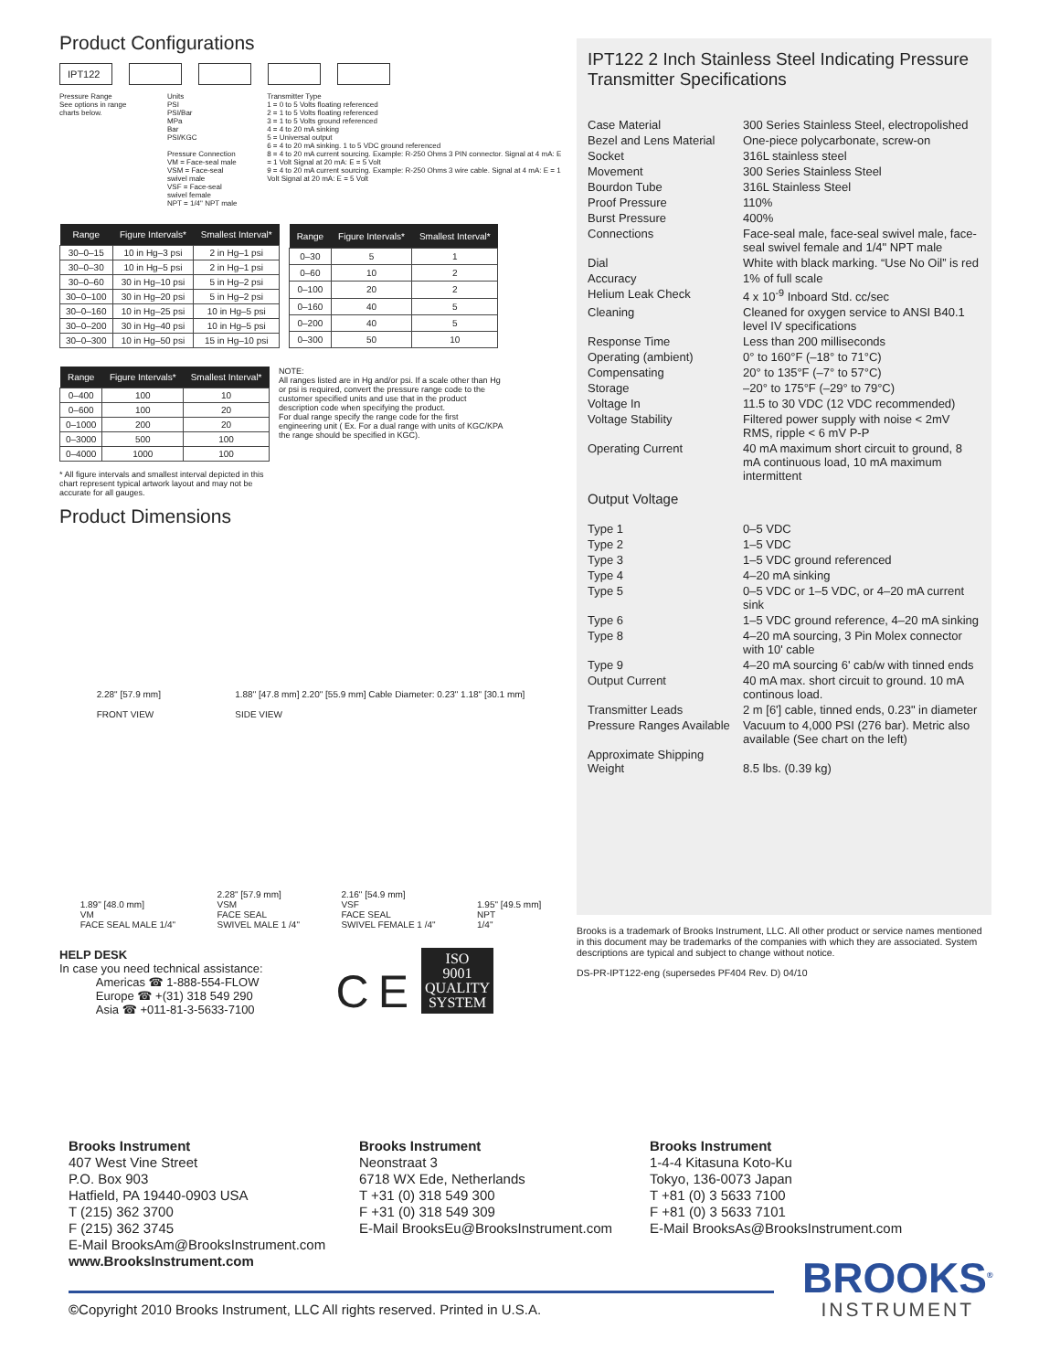Product Configurations
IPT122
Pressure Range
See options in range charts below.
Units
PSI
PSI/Bar
MPa
Bar
PSI/KGC
Pressure Connection
VM = Face-seal male
VSM = Face-seal swivel male
VSF = Face-seal swivel female
NPT = 1/4" NPT male
Transmitter Type
1 = 0 to 5 Volts floating referenced
2 = 1 to 5 Volts floating referenced
3 = 1 to 5 Volts ground referenced
4 = 4 to 20 mA sinking
5 = Universal output
6 = 4 to 20 mA sinking. 1 to 5 VDC ground referenced
8 = 4 to 20 mA current sourcing. Example: R-250 Ohms 3 PIN connector. Signal at 4 mA: E = 1 Volt Signal at 20 mA: E = 5 Volt
9 = 4 to 20 mA current sourcing. Example: R-250 Ohms 3 wire cable. Signal at 4 mA: E = 1 Volt Signal at 20 mA: E = 5 Volt
| Range | Figure Intervals* | Smallest Interval* |
| --- | --- | --- |
| 30–0–15 | 10 in Hg–3 psi | 2 in Hg–1 psi |
| 30–0–30 | 10 in Hg–5 psi | 2 in Hg–1 psi |
| 30–0–60 | 30 in Hg–10 psi | 5 in Hg–2 psi |
| 30–0–100 | 30 in Hg–20 psi | 5 in Hg–2 psi |
| 30–0–160 | 10 in Hg–25 psi | 10 in Hg–5 psi |
| 30–0–200 | 30 in Hg–40 psi | 10 in Hg–5 psi |
| 30–0–300 | 10 in Hg–50 psi | 15 in Hg–10 psi |
| Range | Figure Intervals* | Smallest Interval* |
| --- | --- | --- |
| 0–30 | 5 | 1 |
| 0–60 | 10 | 2 |
| 0–100 | 20 | 2 |
| 0–160 | 40 | 5 |
| 0–200 | 40 | 5 |
| 0–300 | 50 | 10 |
| Range | Figure Intervals* | Smallest Interval* |
| --- | --- | --- |
| 0–400 | 100 | 10 |
| 0–600 | 100 | 20 |
| 0–1000 | 200 | 20 |
| 0–3000 | 500 | 100 |
| 0–4000 | 1000 | 100 |
NOTE:
All ranges listed are in Hg and/or psi. If a scale other than Hg or psi is required, convert the pressure range code to the customer specified units and use that in the product description code when specifying the product.
For dual range specify the range code for the first engineering unit ( Ex. For a dual range with units of KGC/KPA the range should be specified in KGC).
* All figure intervals and smallest interval depicted in this chart represent typical artwork layout and may not be accurate for all gauges.
Product Dimensions
2.28" [57.9 mm]
FRONT VIEW
1.88" [47.8 mm] 2.20" [55.9 mm] Cable Diameter: 0.23" 1.18" [30.1 mm]
SIDE VIEW
1.89" [48.0 mm]
VM
FACE SEAL MALE 1/4"
2.28" [57.9 mm]
VSM
FACE SEAL
SWIVEL MALE 1 /4"
2.16" [54.9 mm]
VSF
FACE SEAL
SWIVEL FEMALE 1 /4"
1.95" [49.5 mm]
NPT
1/4"
HELP DESK
In case you need technical assistance:
Americas ☎ 1-888-554-FLOW
Europe ☎ +(31) 318 549 290
Asia ☎ +011-81-3-5633-7100
C E ISO
9001
QUALITY
SYSTEM
IPT122 2 Inch Stainless Steel Indicating Pressure Transmitter Specifications
| Case Material | 300 Series Stainless Steel, electropolished |
| Bezel and Lens Material | One-piece polycarbonate, screw-on |
| Socket | 316L stainless steel |
| Movement | 300 Series Stainless Steel |
| Bourdon Tube | 316L Stainless Steel |
| Proof Pressure | 110% |
| Burst Pressure | 400% |
| Connections | Face-seal male, face-seal swivel male, face-seal swivel female and 1/4" NPT male |
| Dial | White with black marking. “Use No Oil” is red |
| Accuracy | 1% of full scale |
| Helium Leak Check | 4 x 10<sup>-9</sup> Inboard Std. cc/sec |
| Cleaning | Cleaned for oxygen service to ANSI B40.1 level IV specifications |
| Response Time | Less than 200 milliseconds |
| Operating (ambient) | 0° to 160°F (–18° to 71°C) |
| Compensating | 20° to 135°F (–7° to 57°C) |
| Storage | –20° to 175°F (–29° to 79°C) |
| Voltage In | 11.5 to 30 VDC (12 VDC recommended) |
| Voltage Stability | Filtered power supply with noise < 2mV RMS, ripple < 6 mV P-P |
| Operating Current | 40 mA maximum short circuit to ground, 8 mA continuous load, 10 mA maximum intermittent |
| Output Voltage | |
| Type 1 | 0–5 VDC |
| Type 2 | 1–5 VDC |
| Type 3 | 1–5 VDC ground referenced |
| Type 4 | 4–20 mA sinking |
| Type 5 | 0–5 VDC or 1–5 VDC, or 4–20 mA current sink |
| Type 6 | 1–5 VDC ground reference, 4–20 mA sinking |
| Type 8 | 4–20 mA sourcing, 3 Pin Molex connector with 10' cable |
| Type 9 | 4–20 mA sourcing 6' cab/w with tinned ends |
| Output Current | 40 mA max. short circuit to ground. 10 mA continous load. |
| Transmitter Leads | 2 m [6'] cable, tinned ends, 0.23" in diameter |
| Pressure Ranges Available | Vacuum to 4,000 PSI (276 bar). Metric also available (See chart on the left) |
| Approximate Shipping Weight | 8.5 lbs. (0.39 kg) |
Brooks is a trademark of Brooks Instrument, LLC. All other product or service names mentioned in this document may be trademarks of the companies with which they are associated. System descriptions are typical and subject to change without notice.
DS-PR-IPT122-eng (supersedes PF404 Rev. D) 04/10
Brooks Instrument
407 West Vine Street
P.O. Box 903
Hatfield, PA 19440-0903 USA
T (215) 362 3700
F (215) 362 3745
E-Mail BrooksAm@BrooksInstrument.com
www.BrooksInstrument.com
Brooks Instrument
Neonstraat 3
6718 WX Ede, Netherlands
T +31 (0) 318 549 300
F +31 (0) 318 549 309
E-Mail BrooksEu@BrooksInstrument.com
Brooks Instrument
1-4-4 Kitasuna Koto-Ku
Tokyo, 136-0073 Japan
T +81 (0) 3 5633 7100
F +81 (0) 3 5633 7101
E-Mail BrooksAs@BrooksInstrument.com
BROOKS<sup>®</sup>
INSTRUMENT
©Copyright 2010 Brooks Instrument, LLC All rights reserved. Printed in U.S.A.